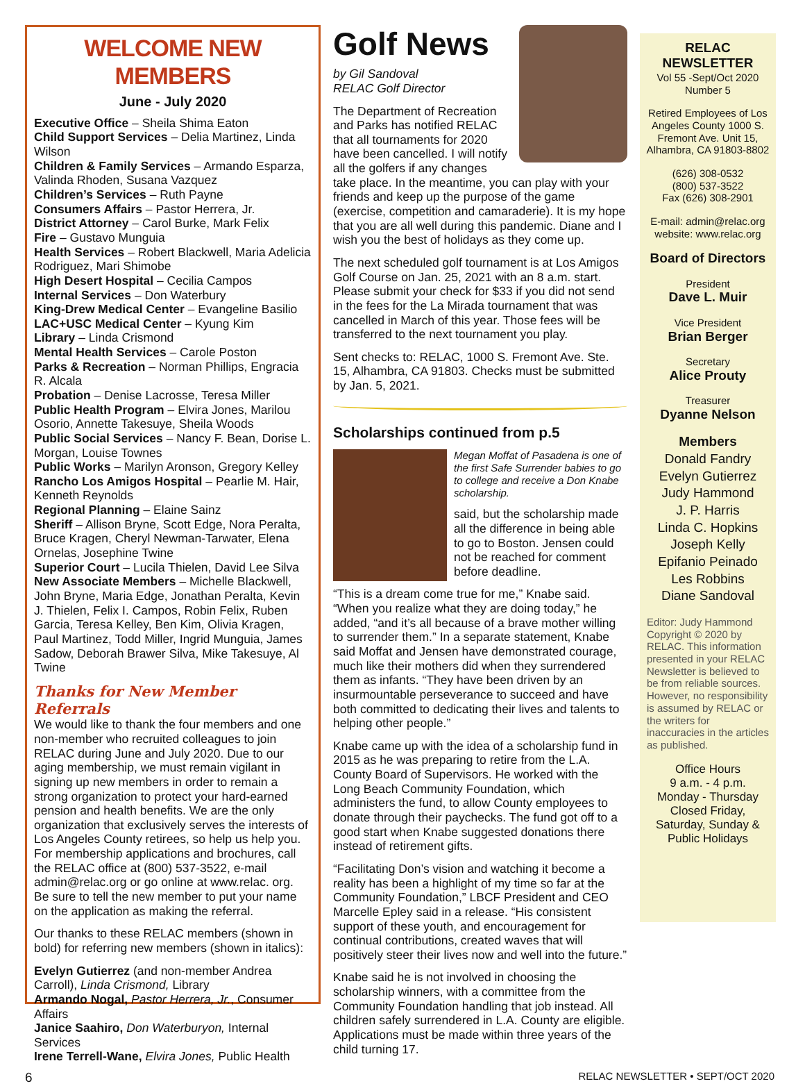WELCOME NEW MEMBERS
June - July 2020
Executive Office – Sheila Shima Eaton
Child Support Services – Delia Martinez, Linda Wilson
Children & Family Services – Armando Esparza, Valinda Rhoden, Susana Vazquez
Children’s Services – Ruth Payne
Consumers Affairs – Pastor Herrera, Jr.
District Attorney – Carol Burke, Mark Felix
Fire – Gustavo Munguia
Health Services – Robert Blackwell, Maria Adelicia Rodriguez, Mari Shimobe
High Desert Hospital – Cecilia Campos
Internal Services – Don Waterbury
King-Drew Medical Center – Evangeline Basilio
LAC+USC Medical Center – Kyung Kim
Library – Linda Crismond
Mental Health Services – Carole Poston
Parks & Recreation – Norman Phillips, Engracia R. Alcala
Probation – Denise Lacrosse, Teresa Miller
Public Health Program – Elvira Jones, Marilou Osorio, Annette Takesuye, Sheila Woods
Public Social Services – Nancy F. Bean, Dorise L. Morgan, Louise Townes
Public Works – Marilyn Aronson, Gregory Kelley
Rancho Los Amigos Hospital – Pearlie M. Hair, Kenneth Reynolds
Regional Planning – Elaine Sainz
Sheriff – Allison Bryne, Scott Edge, Nora Peralta, Bruce Kragen, Cheryl Newman-Tarwater, Elena Ornelas, Josephine Twine
Superior Court – Lucila Thielen, David Lee Silva
New Associate Members – Michelle Blackwell, John Bryne, Maria Edge, Jonathan Peralta, Kevin J. Thielen, Felix I. Campos, Robin Felix, Ruben Garcia, Teresa Kelley, Ben Kim, Olivia Kragen, Paul Martinez, Todd Miller, Ingrid Munguia, James Sadow, Deborah Brawer Silva, Mike Takesuye, Al Twine
Thanks for New Member Referrals
We would like to thank the four members and one non-member who recruited colleagues to join RELAC during June and July 2020. Due to our aging membership, we must remain vigilant in signing up new members in order to remain a strong organization to protect your hard-earned pension and health benefits. We are the only organization that exclusively serves the interests of Los Angeles County retirees, so help us help you. For membership applications and brochures, call the RELAC office at (800) 537-3522, e-mail admin@relac.org or go online at www.relac. org. Be sure to tell the new member to put your name on the application as making the referral.
Our thanks to these RELAC members (shown in bold) for referring new members (shown in italics):
Evelyn Gutierrez (and non-member Andrea Carroll), Linda Crismond, Library
Armando Nogal, Pastor Herrera, Jr., Consumer Affairs
Janice Saahiro, Don Waterburyon, Internal Services
Irene Terrell-Wane, Elvira Jones, Public Health
Golf News
by Gil Sandoval
RELAC Golf Director
The Department of Recreation and Parks has notified RELAC that all tournaments for 2020 have been cancelled. I will notify all the golfers if any changes take place. In the meantime, you can play with your friends and keep up the purpose of the game (exercise, competition and camaraderie). It is my hope that you are all well during this pandemic. Diane and I wish you the best of holidays as they come up.
The next scheduled golf tournament is at Los Amigos Golf Course on Jan. 25, 2021 with an 8 a.m. start. Please submit your check for $33 if you did not send in the fees for the La Mirada tournament that was cancelled in March of this year. Those fees will be transferred to the next tournament you play.
Sent checks to: RELAC, 1000 S. Fremont Ave. Ste. 15, Alhambra, CA 91803. Checks must be submitted by Jan. 5, 2021.
Scholarships continued from p.5
Megan Moffat of Pasadena is one of the first Safe Surrender babies to go to college and receive a Don Knabe scholarship.
said, but the scholarship made all the difference in being able to go to Boston. Jensen could not be reached for comment before deadline.
“This is a dream come true for me,” Knabe said. “When you realize what they are doing today,” he added, “and it’s all because of a brave mother willing to surrender them.” In a separate statement, Knabe said Moffat and Jensen have demonstrated courage, much like their mothers did when they surrendered them as infants. “They have been driven by an insurmountable perseverance to succeed and have both committed to dedicating their lives and talents to helping other people.”
Knabe came up with the idea of a scholarship fund in 2015 as he was preparing to retire from the L.A. County Board of Supervisors. He worked with the Long Beach Community Foundation, which administers the fund, to allow County employees to donate through their paychecks. The fund got off to a good start when Knabe suggested donations there instead of retirement gifts.
“Facilitating Don’s vision and watching it become a reality has been a highlight of my time so far at the Community Foundation,” LBCF President and CEO Marcelle Epley said in a release. “His consistent support of these youth, and encouragement for continual contributions, created waves that will positively steer their lives now and well into the future.”
Knabe said he is not involved in choosing the scholarship winners, with a committee from the Community Foundation handling that job instead. All children safely surrendered in L.A. County are eligible. Applications must be made within three years of the child turning 17.
RELAC NEWSLETTER
Vol 55 -Sept/Oct 2020
Number 5
Retired Employees of Los Angeles County 1000 S. Fremont Ave. Unit 15, Alhambra, CA 91803-8802
(626) 308-0532
(800) 537-3522
Fax (626) 308-2901
E-mail: admin@relac.org website: www.relac.org
Board of Directors
President
Dave L. Muir
Vice President
Brian Berger
Secretary
Alice Prouty
Treasurer
Dyanne Nelson
Members
Donald Fandry
Evelyn Gutierrez
Judy Hammond
J. P. Harris
Linda C. Hopkins
Joseph Kelly
Epifanio Peinado
Les Robbins
Diane Sandoval
Editor: Judy Hammond Copyright © 2020 by RELAC. This information presented in your RELAC Newsletter is believed to be from reliable sources. However, no responsibility is assumed by RELAC or the writers for inaccuracies in the articles as published.
Office Hours
9 a.m. - 4 p.m.
Monday - Thursday
Closed Friday,
Saturday, Sunday &
Public Holidays
6 RELAC NEWSLETTER • SEPT/OCT 2020